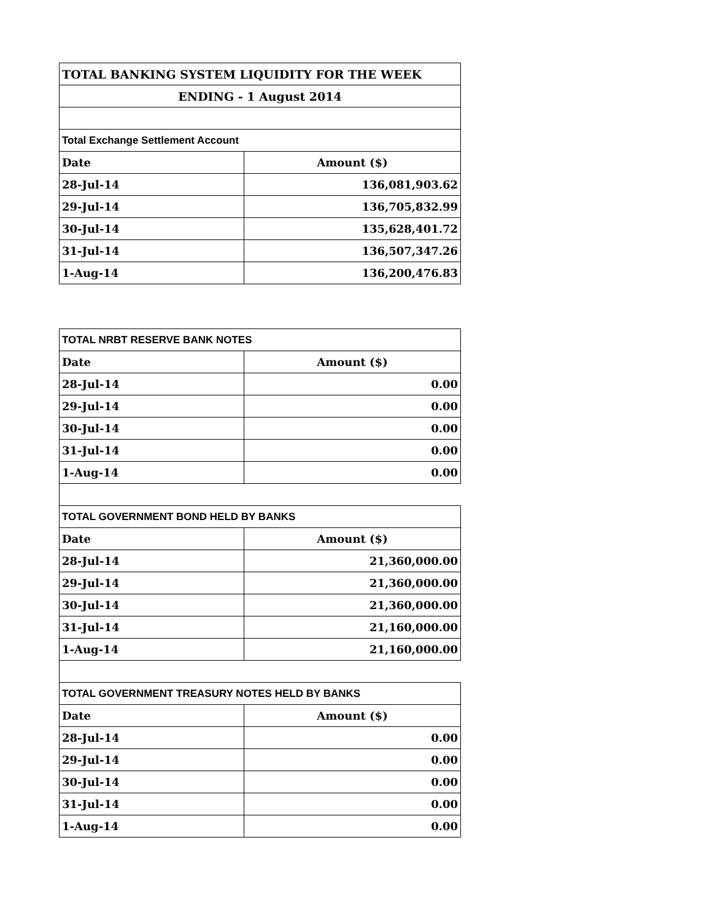| TOTAL BANKING SYSTEM LIQUIDITY FOR THE WEEK | |
| ENDING - 1 August 2014 | |
| Total Exchange Settlement Account | |
| Date | Amount ($) |
| 28-Jul-14 | 136,081,903.62 |
| 29-Jul-14 | 136,705,832.99 |
| 30-Jul-14 | 135,628,401.72 |
| 31-Jul-14 | 136,507,347.26 |
| 1-Aug-14 | 136,200,476.83 |
| TOTAL NRBT RESERVE BANK NOTES | |
| Date | Amount ($) |
| 28-Jul-14 | 0.00 |
| 29-Jul-14 | 0.00 |
| 30-Jul-14 | 0.00 |
| 31-Jul-14 | 0.00 |
| 1-Aug-14 | 0.00 |
| TOTAL GOVERNMENT BOND HELD BY BANKS | |
| Date | Amount ($) |
| 28-Jul-14 | 21,360,000.00 |
| 29-Jul-14 | 21,360,000.00 |
| 30-Jul-14 | 21,360,000.00 |
| 31-Jul-14 | 21,160,000.00 |
| 1-Aug-14 | 21,160,000.00 |
| TOTAL GOVERNMENT TREASURY NOTES HELD BY BANKS | |
| Date | Amount ($) |
| 28-Jul-14 | 0.00 |
| 29-Jul-14 | 0.00 |
| 30-Jul-14 | 0.00 |
| 31-Jul-14 | 0.00 |
| 1-Aug-14 | 0.00 |